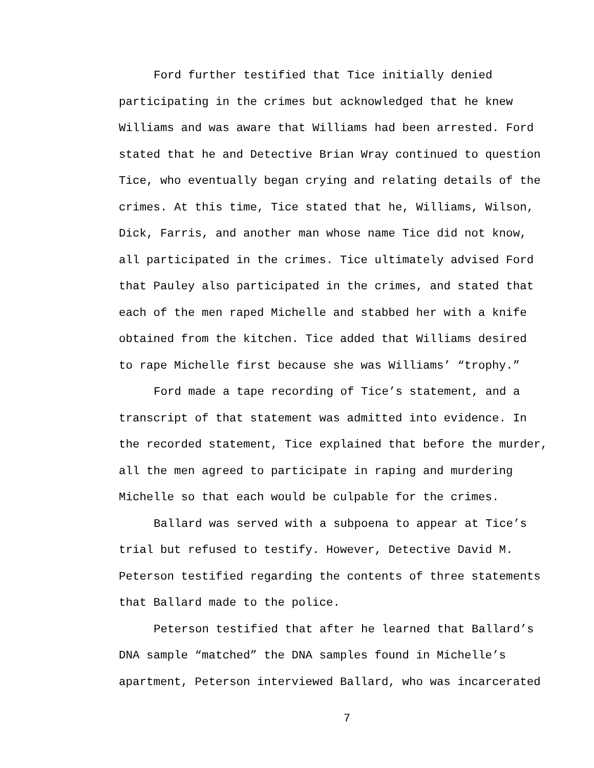Ford further testified that Tice initially denied participating in the crimes but acknowledged that he knew Williams and was aware that Williams had been arrested. Ford stated that he and Detective Brian Wray continued to question Tice, who eventually began crying and relating details of the crimes. At this time, Tice stated that he, Williams, Wilson, Dick, Farris, and another man whose name Tice did not know, all participated in the crimes. Tice ultimately advised Ford that Pauley also participated in the crimes, and stated that each of the men raped Michelle and stabbed her with a knife obtained from the kitchen. Tice added that Williams desired to rape Michelle first because she was Williams’ “trophy.”
Ford made a tape recording of Tice’s statement, and a transcript of that statement was admitted into evidence. In the recorded statement, Tice explained that before the murder, all the men agreed to participate in raping and murdering Michelle so that each would be culpable for the crimes.
Ballard was served with a subpoena to appear at Tice’s trial but refused to testify. However, Detective David M. Peterson testified regarding the contents of three statements that Ballard made to the police.
Peterson testified that after he learned that Ballard’s DNA sample “matched” the DNA samples found in Michelle’s apartment, Peterson interviewed Ballard, who was incarcerated
7